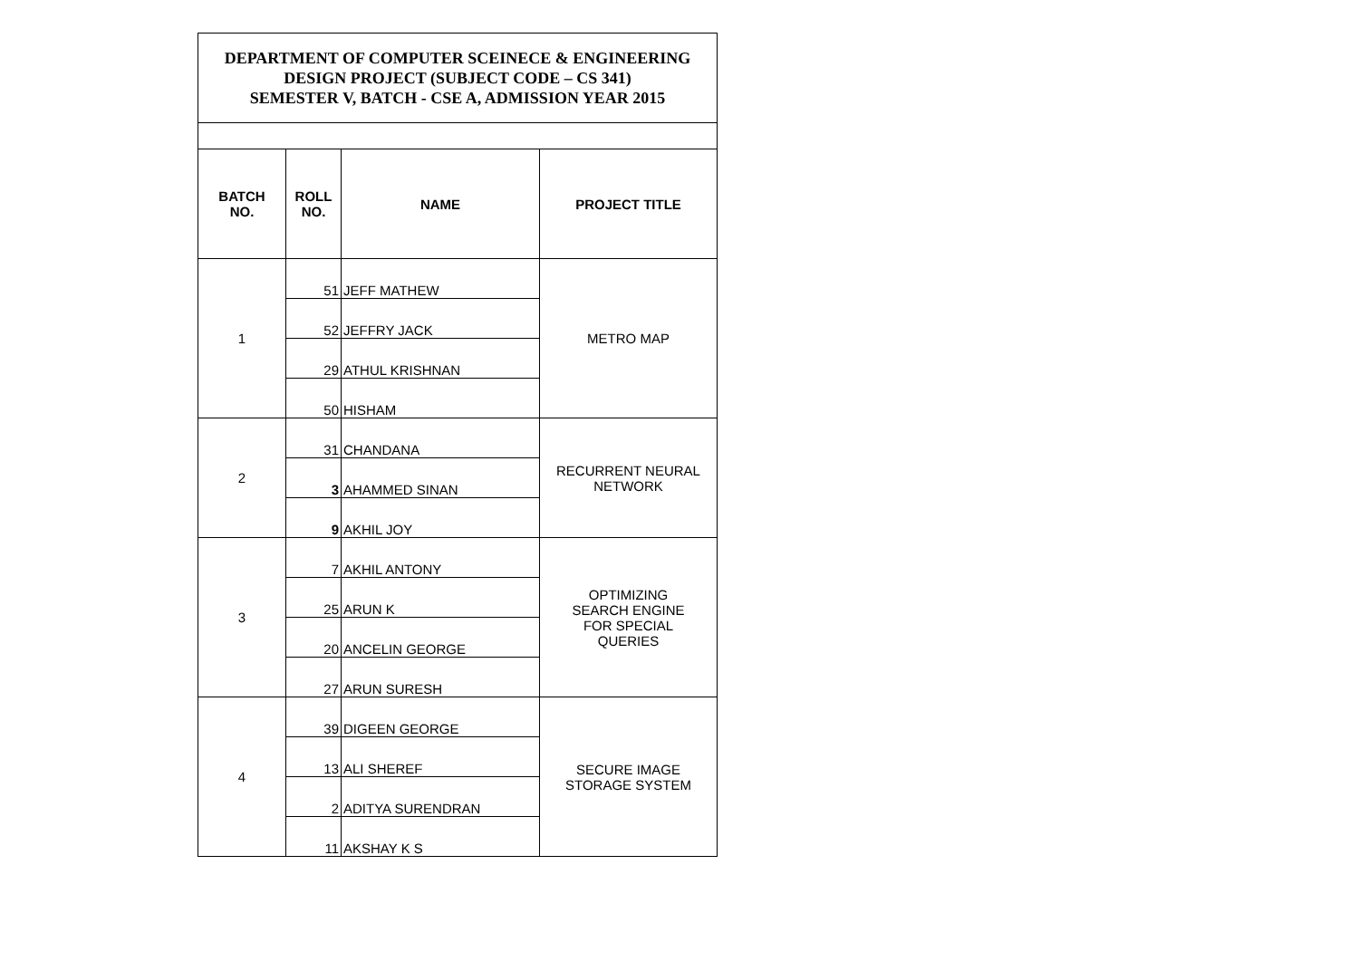| DEPARTMENT OF COMPUTER SCEINECE & ENGINEERING DESIGN PROJECT (SUBJECT CODE – CS 341) SEMESTER V, BATCH - CSE A, ADMISSION YEAR 2015 | | | |
| BATCH NO. | ROLL NO. | NAME | PROJECT TITLE |
| 1 | 51 | JEFF MATHEW | METRO MAP |
| | 52 | JEFFRY JACK | |
| | 29 | ATHUL KRISHNAN | |
| | 50 | HISHAM | |
| 2 | 31 | CHANDANA | RECURRENT NEURAL NETWORK |
| | 3 | AHAMMED SINAN | |
| | 9 | AKHIL JOY | |
| 3 | 7 | AKHIL ANTONY | OPTIMIZING SEARCH ENGINE FOR SPECIAL QUERIES |
| | 25 | ARUN K | |
| | 20 | ANCELIN GEORGE | |
| | 27 | ARUN SURESH | |
| 4 | 39 | DIGEEN GEORGE | SECURE IMAGE STORAGE SYSTEM |
| | 13 | ALI SHEREF | |
| | 2 | ADITYA SURENDRAN | |
| | 11 | AKSHAY K S | |